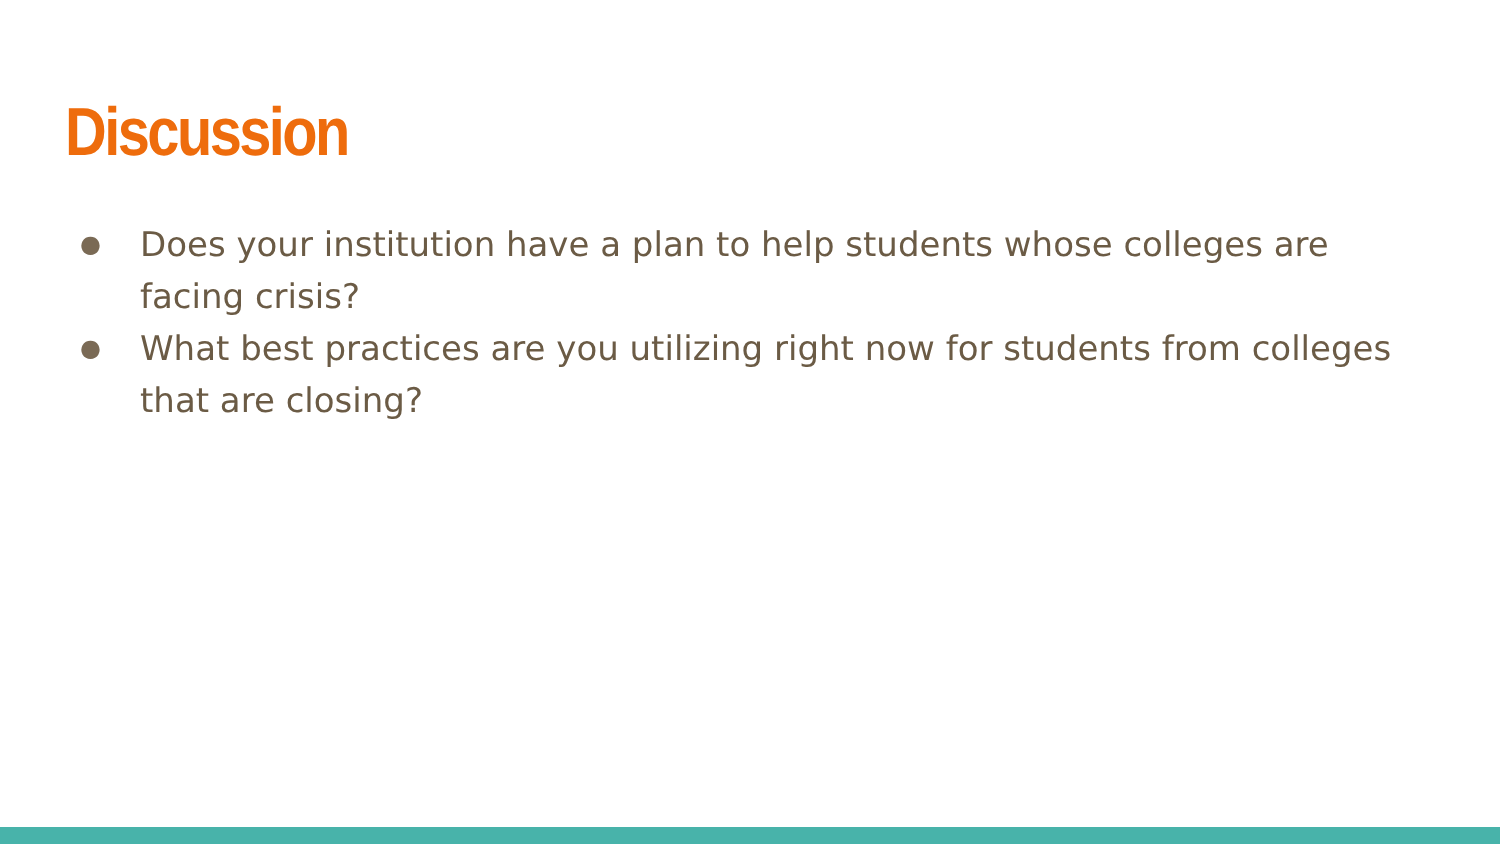Discussion
● Does your institution have a plan to help students whose colleges are facing crisis?
● What best practices are you utilizing right now for students from colleges that are closing?